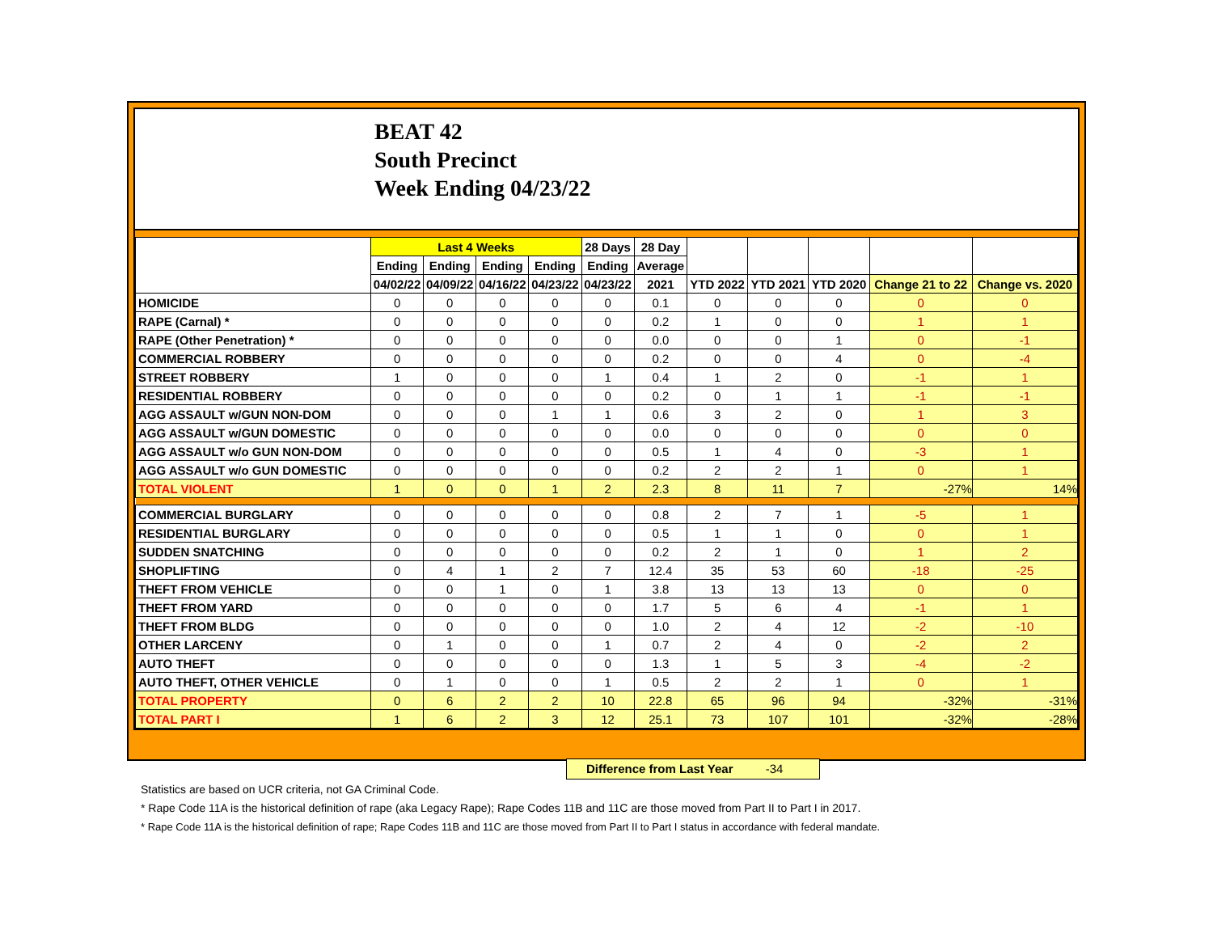BEAT 42
South Precinct
Week Ending 04/23/22
| | Last 4 Weeks | | | | 28 Days | 28 Day | | | | | |
| --- | --- | --- | --- | --- | --- | --- | --- | --- | --- | --- | --- |
| | Ending | Ending | Ending | Ending | Ending | Average | | | | | |
| | 04/02/22 | 04/09/22 | 04/16/22 | 04/23/22 | 04/23/22 | 2021 | YTD 2022 | YTD 2021 | YTD 2020 | Change 21 to 22 | Change vs. 2020 |
| HOMICIDE | 0 | 0 | 0 | 0 | 0 | 0.1 | 0 | 0 | 0 | 0 | 0 |
| RAPE (Carnal) * | 0 | 0 | 0 | 0 | 0 | 0.2 | 1 | 0 | 0 | 1 | 1 |
| RAPE (Other Penetration) * | 0 | 0 | 0 | 0 | 0 | 0.0 | 0 | 0 | 1 | 0 | -1 |
| COMMERCIAL ROBBERY | 0 | 0 | 0 | 0 | 0 | 0.2 | 0 | 0 | 4 | 0 | -4 |
| STREET ROBBERY | 1 | 0 | 0 | 0 | 1 | 0.4 | 1 | 2 | 0 | -1 | 1 |
| RESIDENTIAL ROBBERY | 0 | 0 | 0 | 0 | 0 | 0.2 | 0 | 1 | 1 | -1 | -1 |
| AGG ASSAULT w/GUN NON-DOM | 0 | 0 | 0 | 1 | 1 | 0.6 | 3 | 2 | 0 | 1 | 3 |
| AGG ASSAULT w/GUN DOMESTIC | 0 | 0 | 0 | 0 | 0 | 0.0 | 0 | 0 | 0 | 0 | 0 |
| AGG ASSAULT w/o GUN NON-DOM | 0 | 0 | 0 | 0 | 0 | 0.5 | 1 | 4 | 0 | -3 | 1 |
| AGG ASSAULT w/o GUN DOMESTIC | 0 | 0 | 0 | 0 | 0 | 0.2 | 2 | 2 | 1 | 0 | 1 |
| TOTAL VIOLENT | 1 | 0 | 0 | 1 | 2 | 2.3 | 8 | 11 | 7 | -27% | 14% |
| COMMERCIAL BURGLARY | 0 | 0 | 0 | 0 | 0 | 0.8 | 2 | 7 | 1 | -5 | 1 |
| RESIDENTIAL BURGLARY | 0 | 0 | 0 | 0 | 0 | 0.5 | 1 | 1 | 0 | 0 | 1 |
| SUDDEN SNATCHING | 0 | 0 | 0 | 0 | 0 | 0.2 | 2 | 1 | 0 | 1 | 2 |
| SHOPLIFTING | 0 | 4 | 1 | 2 | 7 | 12.4 | 35 | 53 | 60 | -18 | -25 |
| THEFT FROM VEHICLE | 0 | 0 | 1 | 0 | 1 | 3.8 | 13 | 13 | 13 | 0 | 0 |
| THEFT FROM YARD | 0 | 0 | 0 | 0 | 0 | 1.7 | 5 | 6 | 4 | -1 | 1 |
| THEFT FROM BLDG | 0 | 0 | 0 | 0 | 0 | 1.0 | 2 | 4 | 12 | -2 | -10 |
| OTHER LARCENY | 0 | 1 | 0 | 0 | 1 | 0.7 | 2 | 4 | 0 | -2 | 2 |
| AUTO THEFT | 0 | 0 | 0 | 0 | 0 | 1.3 | 1 | 5 | 3 | -4 | -2 |
| AUTO THEFT, OTHER VEHICLE | 0 | 1 | 0 | 0 | 1 | 0.5 | 2 | 2 | 1 | 0 | 1 |
| TOTAL PROPERTY | 0 | 6 | 2 | 2 | 10 | 22.8 | 65 | 96 | 94 | -32% | -31% |
| TOTAL PART I | 1 | 6 | 2 | 3 | 12 | 25.1 | 73 | 107 | 101 | -32% | -28% |
Difference from Last Year -34
Statistics are based on UCR criteria, not GA Criminal Code.
* Rape Code 11A is the historical definition of rape (aka Legacy Rape); Rape Codes 11B and 11C are those moved from Part II to Part I in 2017.
* Rape Code 11A is the historical definition of rape; Rape Codes 11B and 11C are those moved from Part II to Part I status in accordance with federal mandate.